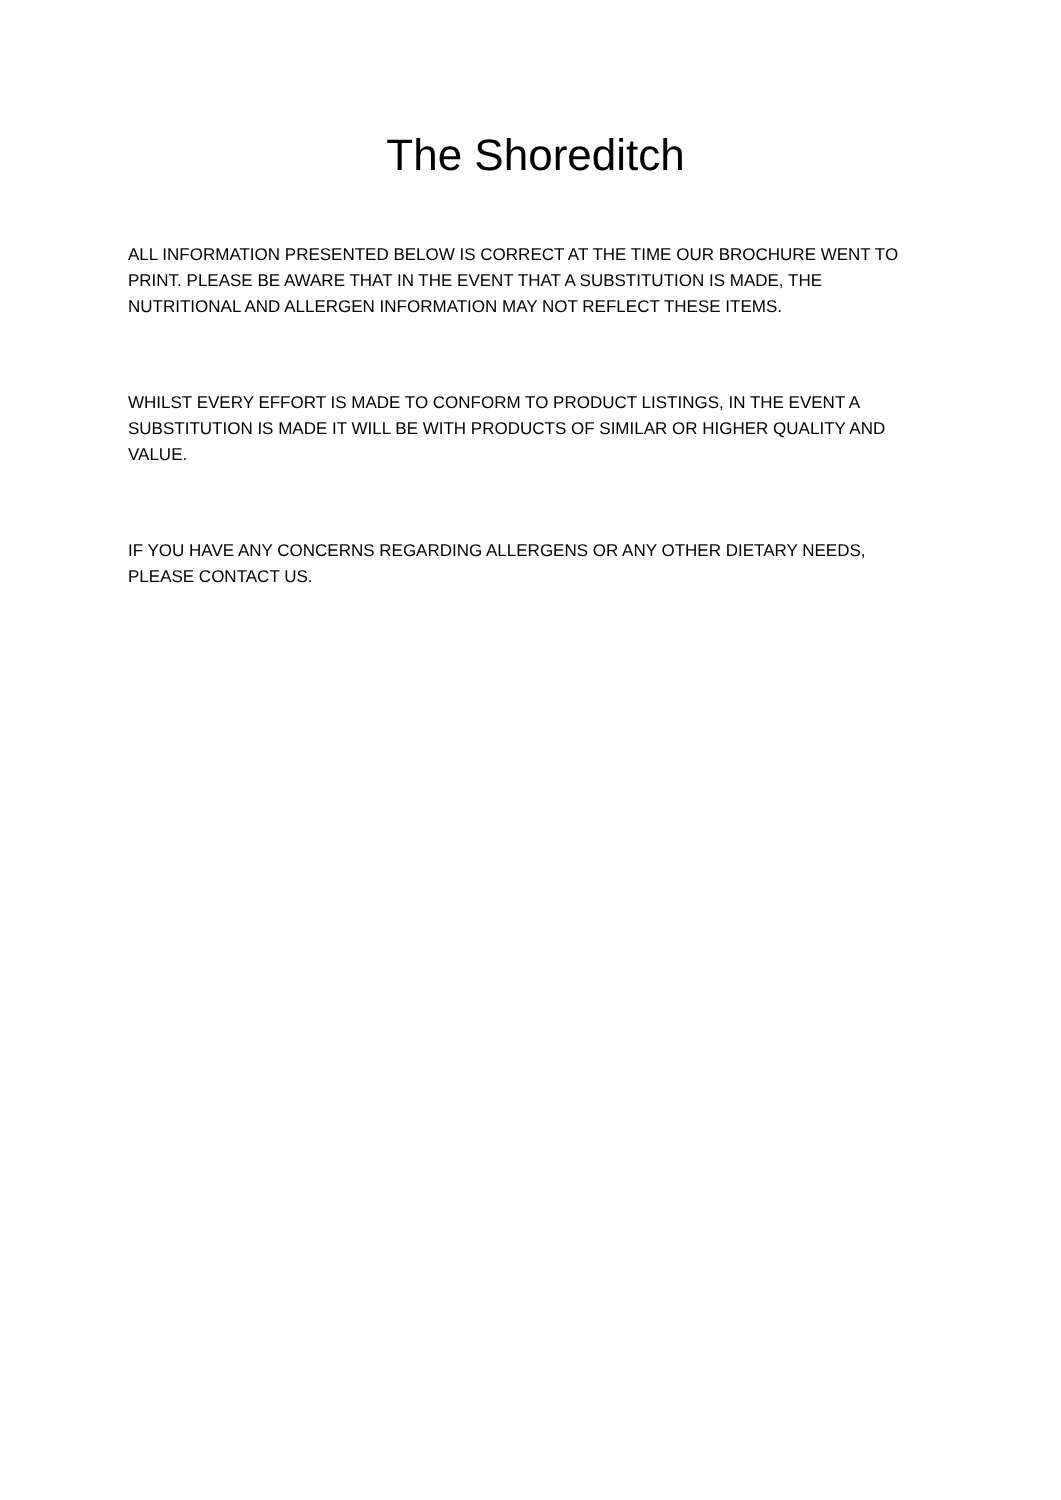The Shoreditch
ALL INFORMATION PRESENTED BELOW IS CORRECT AT THE TIME OUR BROCHURE WENT TO PRINT. PLEASE BE AWARE THAT IN THE EVENT THAT A SUBSTITUTION IS MADE, THE NUTRITIONAL AND ALLERGEN INFORMATION MAY NOT REFLECT THESE ITEMS.
WHILST EVERY EFFORT IS MADE TO CONFORM TO PRODUCT LISTINGS, IN THE EVENT A SUBSTITUTION IS MADE IT WILL BE WITH PRODUCTS OF SIMILAR OR HIGHER QUALITY AND VALUE.
IF YOU HAVE ANY CONCERNS REGARDING ALLERGENS OR ANY OTHER DIETARY NEEDS, PLEASE CONTACT US.